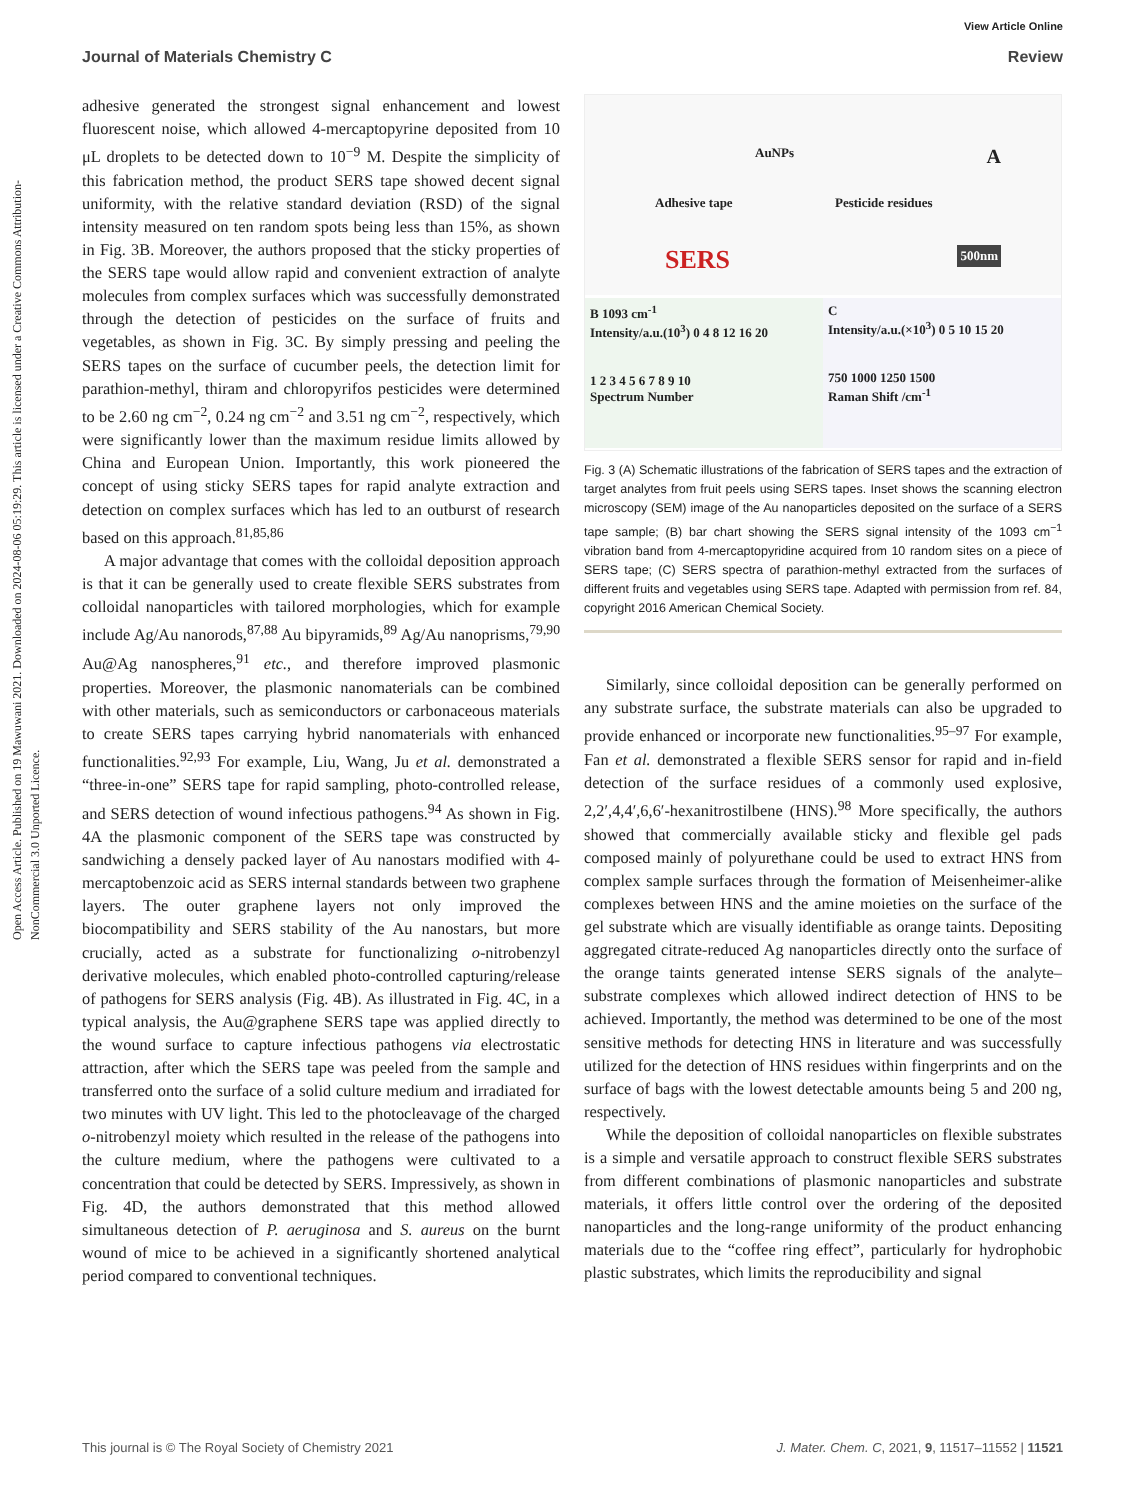View Article Online
Journal of Materials Chemistry C Review
Open Access Article. Published on 19 Mawuwani 2021. Downloaded on 2024-08-06 05:19:29. This article is licensed under a Creative Commons Attribution-NonCommercial 3.0 Unported Licence.
adhesive generated the strongest signal enhancement and lowest fluorescent noise, which allowed 4-mercaptopyrine deposited from 10 μL droplets to be detected down to 10<sup>−9</sup> M. Despite the simplicity of this fabrication method, the product SERS tape showed decent signal uniformity, with the relative standard deviation (RSD) of the signal intensity measured on ten random spots being less than 15%, as shown in Fig. 3B. Moreover, the authors proposed that the sticky properties of the SERS tape would allow rapid and convenient extraction of analyte molecules from complex surfaces which was successfully demonstrated through the detection of pesticides on the surface of fruits and vegetables, as shown in Fig. 3C. By simply pressing and peeling the SERS tapes on the surface of cucumber peels, the detection limit for parathion-methyl, thiram and chloropyrifos pesticides were determined to be 2.60 ng cm<sup>−2</sup>, 0.24 ng cm<sup>−2</sup> and 3.51 ng cm<sup>−2</sup>, respectively, which were significantly lower than the maximum residue limits allowed by China and European Union. Importantly, this work pioneered the concept of using sticky SERS tapes for rapid analyte extraction and detection on complex surfaces which has led to an outburst of research based on this approach.<sup>81,85,86</sup>
A major advantage that comes with the colloidal deposition approach is that it can be generally used to create flexible SERS substrates from colloidal nanoparticles with tailored morphologies, which for example include Ag/Au nanorods,<sup>87,88</sup> Au bipyramids,<sup>89</sup> Ag/Au nanoprisms,<sup>79,90</sup> Au@Ag nanospheres,<sup>91</sup> etc., and therefore improved plasmonic properties. Moreover, the plasmonic nanomaterials can be combined with other materials, such as semiconductors or carbonaceous materials to create SERS tapes carrying hybrid nanomaterials with enhanced functionalities.<sup>92,93</sup> For example, Liu, Wang, Ju et al. demonstrated a “three-in-one” SERS tape for rapid sampling, photo-controlled release, and SERS detection of wound infectious pathogens.<sup>94</sup> As shown in Fig. 4A the plasmonic component of the SERS tape was constructed by sandwiching a densely packed layer of Au nanostars modified with 4-mercaptobenzoic acid as SERS internal standards between two graphene layers. The outer graphene layers not only improved the biocompatibility and SERS stability of the Au nanostars, but more crucially, acted as a substrate for functionalizing o-nitrobenzyl derivative molecules, which enabled photo-controlled capturing/release of pathogens for SERS analysis (Fig. 4B). As illustrated in Fig. 4C, in a typical analysis, the Au@graphene SERS tape was applied directly to the wound surface to capture infectious pathogens via electrostatic attraction, after which the SERS tape was peeled from the sample and transferred onto the surface of a solid culture medium and irradiated for two minutes with UV light. This led to the photocleavage of the charged o-nitrobenzyl moiety which resulted in the release of the pathogens into the culture medium, where the pathogens were cultivated to a concentration that could be detected by SERS. Impressively, as shown in Fig. 4D, the authors demonstrated that this method allowed simultaneous detection of P. aeruginosa and S. aureus on the burnt wound of mice to be achieved in a significantly shortened analytical period compared to conventional techniques.
Adhesive tape
AuNPs
Pesticide residues
A
SERS 500nm
B 1093 cm<sup>-1</sup>
Intensity/a.u.(10<sup>3</sup>) 0 4 8 12 16 20
1 2 3 4 5 6 7 8 9 10
Spectrum Number
C
Intensity/a.u.(×10<sup>3</sup>) 0 5 10 15 20
750 1000 1250 1500
Raman Shift /cm<sup>-1</sup>
Fig. 3 (A) Schematic illustrations of the fabrication of SERS tapes and the extraction of target analytes from fruit peels using SERS tapes. Inset shows the scanning electron microscopy (SEM) image of the Au nanoparticles deposited on the surface of a SERS tape sample; (B) bar chart showing the SERS signal intensity of the 1093 cm<sup>−1</sup> vibration band from 4-mercaptopyridine acquired from 10 random sites on a piece of SERS tape; (C) SERS spectra of parathion-methyl extracted from the surfaces of different fruits and vegetables using SERS tape. Adapted with permission from ref. 84, copyright 2016 American Chemical Society.
Similarly, since colloidal deposition can be generally performed on any substrate surface, the substrate materials can also be upgraded to provide enhanced or incorporate new functionalities.<sup>95–97</sup> For example, Fan et al. demonstrated a flexible SERS sensor for rapid and in-field detection of the surface residues of a commonly used explosive, 2,2′,4,4′,6,6′-hexanitrostilbene (HNS).<sup>98</sup> More specifically, the authors showed that commercially available sticky and flexible gel pads composed mainly of polyurethane could be used to extract HNS from complex sample surfaces through the formation of Meisenheimer-alike complexes between HNS and the amine moieties on the surface of the gel substrate which are visually identifiable as orange taints. Depositing aggregated citrate-reduced Ag nanoparticles directly onto the surface of the orange taints generated intense SERS signals of the analyte–substrate complexes which allowed indirect detection of HNS to be achieved. Importantly, the method was determined to be one of the most sensitive methods for detecting HNS in literature and was successfully utilized for the detection of HNS residues within fingerprints and on the surface of bags with the lowest detectable amounts being 5 and 200 ng, respectively.
While the deposition of colloidal nanoparticles on flexible substrates is a simple and versatile approach to construct flexible SERS substrates from different combinations of plasmonic nanoparticles and substrate materials, it offers little control over the ordering of the deposited nanoparticles and the long-range uniformity of the product enhancing materials due to the “coffee ring effect”, particularly for hydrophobic plastic substrates, which limits the reproducibility and signal
This journal is © The Royal Society of Chemistry 2021 J. Mater. Chem. C, 2021, 9, 11517–11552 | 11521